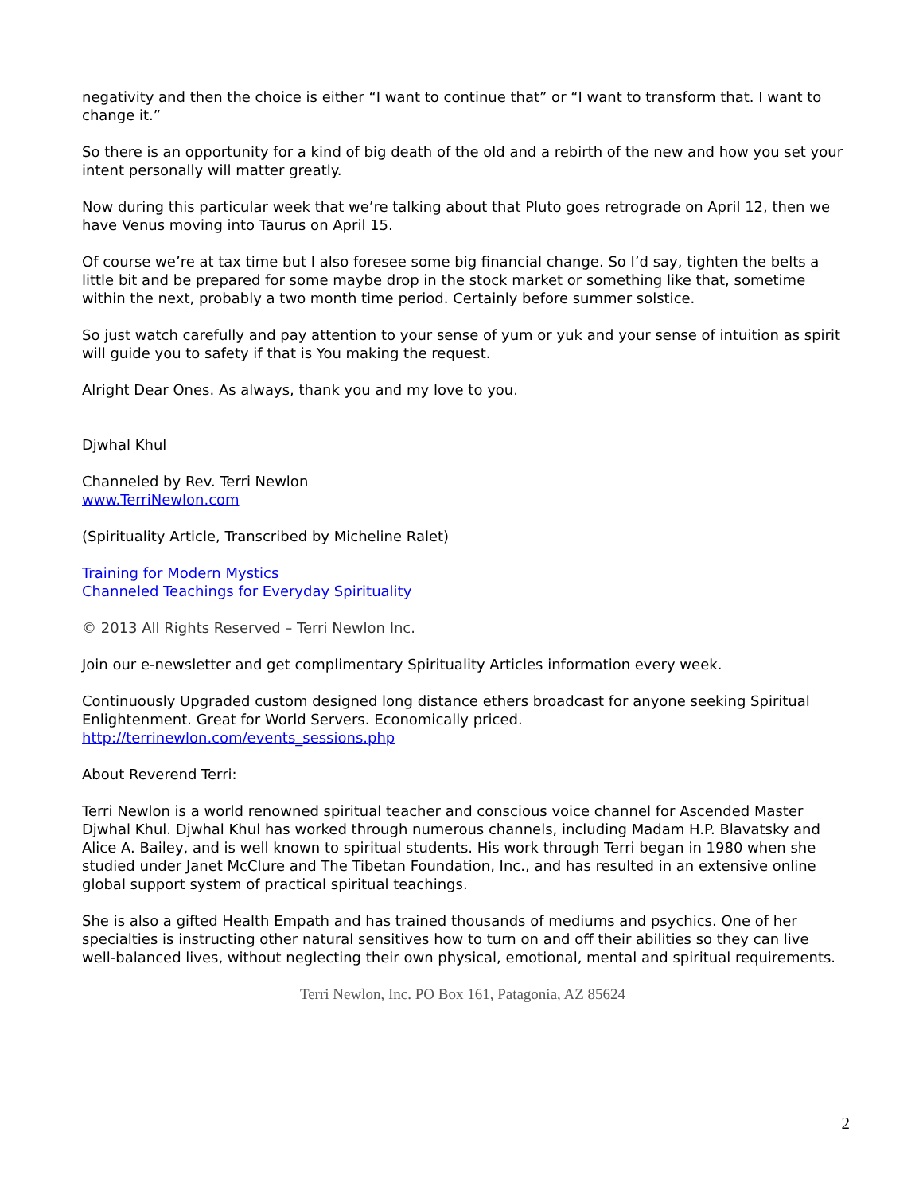negativity and then the choice is either “I want to continue that” or “I want to transform that. I want to change it.”
So there is an opportunity for a kind of big death of the old and a rebirth of the new and how you set your intent personally will matter greatly.
Now during this particular week that we’re talking about that Pluto goes retrograde on April 12, then we have Venus moving into Taurus on April 15.
Of course we’re at tax time but I also foresee some big financial change. So I’d say, tighten the belts a little bit and be prepared for some maybe drop in the stock market or something like that, sometime within the next, probably a two month time period. Certainly before summer solstice.
So just watch carefully and pay attention to your sense of yum or yuk and your sense of intuition as spirit will guide you to safety if that is You making the request.
Alright Dear Ones. As always, thank you and my love to you.
Djwhal Khul
Channeled by Rev. Terri Newlon
www.TerriNewlon.com
(Spirituality Article, Transcribed by Micheline Ralet)
Training for Modern Mystics
Channeled Teachings for Everyday Spirituality
© 2013 All Rights Reserved – Terri Newlon Inc.
Join our e-newsletter and get complimentary Spirituality Articles information every week.
Continuously Upgraded custom designed long distance ethers broadcast for anyone seeking Spiritual Enlightenment. Great for World Servers. Economically priced.
http://terrinewlon.com/events_sessions.php
About Reverend Terri:
Terri Newlon is a world renowned spiritual teacher and conscious voice channel for Ascended Master Djwhal Khul. Djwhal Khul has worked through numerous channels, including Madam H.P. Blavatsky and Alice A. Bailey, and is well known to spiritual students. His work through Terri began in 1980 when she studied under Janet McClure and The Tibetan Foundation, Inc., and has resulted in an extensive online global support system of practical spiritual teachings.
She is also a gifted Health Empath and has trained thousands of mediums and psychics. One of her specialties is instructing other natural sensitives how to turn on and off their abilities so they can live well-balanced lives, without neglecting their own physical, emotional, mental and spiritual requirements.
Terri Newlon, Inc. PO Box 161, Patagonia, AZ 85624
2